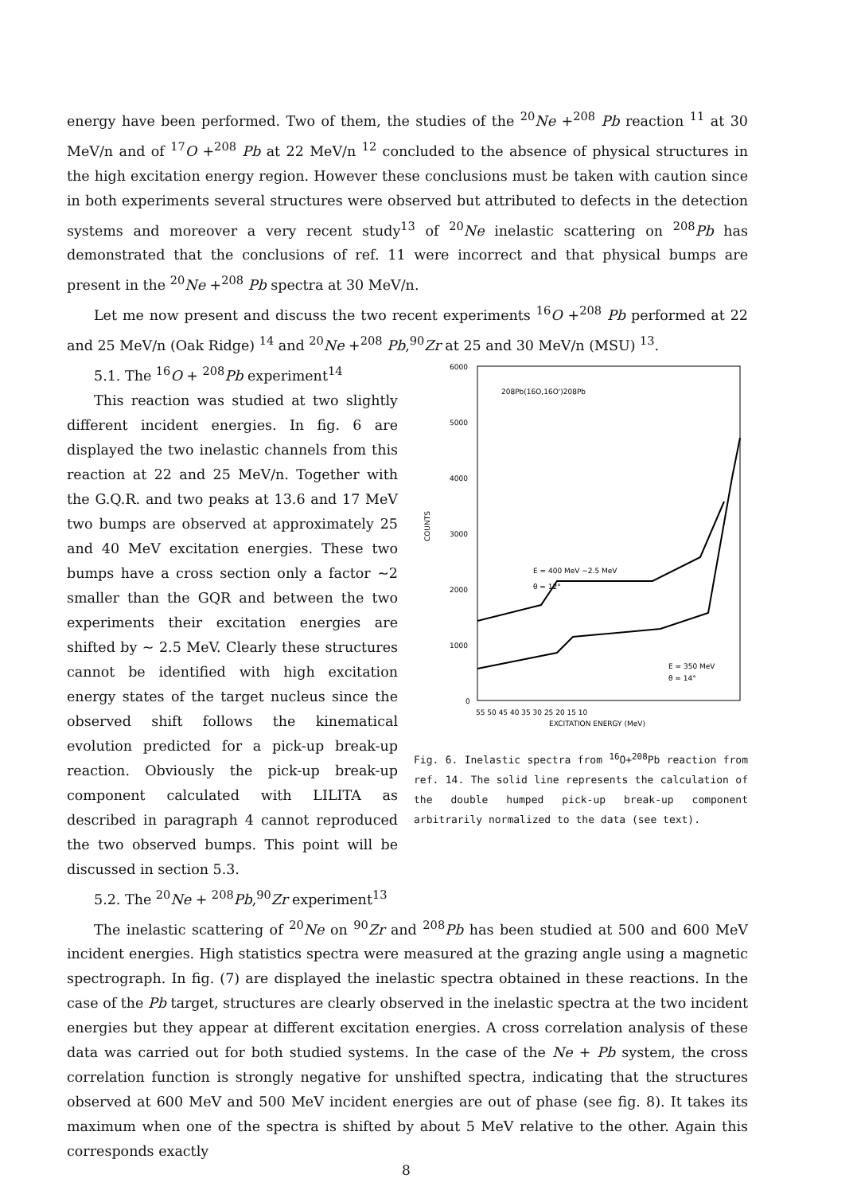energy have been performed. Two of them, the studies of the <sup>20</sup>Ne +<sup>208</sup> Pb reaction <sup>11</sup> at 30 MeV/n and of <sup>17</sup>O +<sup>208</sup> Pb at 22 MeV/n <sup>12</sup> concluded to the absence of physical structures in the high excitation energy region. However these conclusions must be taken with caution since in both experiments several structures were observed but attributed to defects in the detection systems and moreover a very recent study<sup>13</sup> of <sup>20</sup>Ne inelastic scattering on <sup>208</sup>Pb has demonstrated that the conclusions of ref. 11 were incorrect and that physical bumps are present in the <sup>20</sup>Ne +<sup>208</sup> Pb spectra at 30 MeV/n.
Let me now present and discuss the two recent experiments <sup>16</sup>O +<sup>208</sup> Pb performed at 22 and 25 MeV/n (Oak Ridge) <sup>14</sup> and <sup>20</sup>Ne +<sup>208</sup> Pb,<sup>90</sup>Zr at 25 and 30 MeV/n (MSU) <sup>13</sup>.
5.1. The <sup>16</sup>O + <sup>208</sup>Pb experiment<sup>14</sup>
This reaction was studied at two slightly different incident energies. In fig. 6 are displayed the two inelastic channels from this reaction at 22 and 25 MeV/n. Together with the G.Q.R. and two peaks at 13.6 and 17 MeV two bumps are observed at approximately 25 and 40 MeV excitation energies. These two bumps have a cross section only a factor ~2 smaller than the GQR and between the two experiments their excitation energies are shifted by ~ 2.5 MeV. Clearly these structures cannot be identified with high excitation energy states of the target nucleus since the observed shift follows the kinematical evolution predicted for a pick-up break-up reaction. Obviously the pick-up break-up component calculated with LILITA as described in paragraph 4 cannot reproduced the two observed bumps. This point will be discussed in section 5.3.
6000
5000
4000
3000
2000
1000
0
COUNTS
208Pb(16O,16O')208Pb
E = 400 MeV ~2.5 MeV
θ = 12°
E = 350 MeV
θ = 14°
55 50 45 40 35 30 25 20 15 10
EXCITATION ENERGY (MeV)
Fig. 6. Inelastic spectra from <sup>16</sup>O+<sup>208</sup>Pb reaction from ref. 14. The solid line represents the calculation of the double humped pick-up break-up component arbitrarily normalized to the data (see text).
5.2. The <sup>20</sup>Ne + <sup>208</sup>Pb,<sup>90</sup>Zr experiment<sup>13</sup>
The inelastic scattering of <sup>20</sup>Ne on <sup>90</sup>Zr and <sup>208</sup>Pb has been studied at 500 and 600 MeV incident energies. High statistics spectra were measured at the grazing angle using a magnetic spectrograph. In fig. (7) are displayed the inelastic spectra obtained in these reactions. In the case of the Pb target, structures are clearly observed in the inelastic spectra at the two incident energies but they appear at different excitation energies. A cross correlation analysis of these data was carried out for both studied systems. In the case of the Ne + Pb system, the cross correlation function is strongly negative for unshifted spectra, indicating that the structures observed at 600 MeV and 500 MeV incident energies are out of phase (see fig. 8). It takes its maximum when one of the spectra is shifted by about 5 MeV relative to the other. Again this corresponds exactly
8